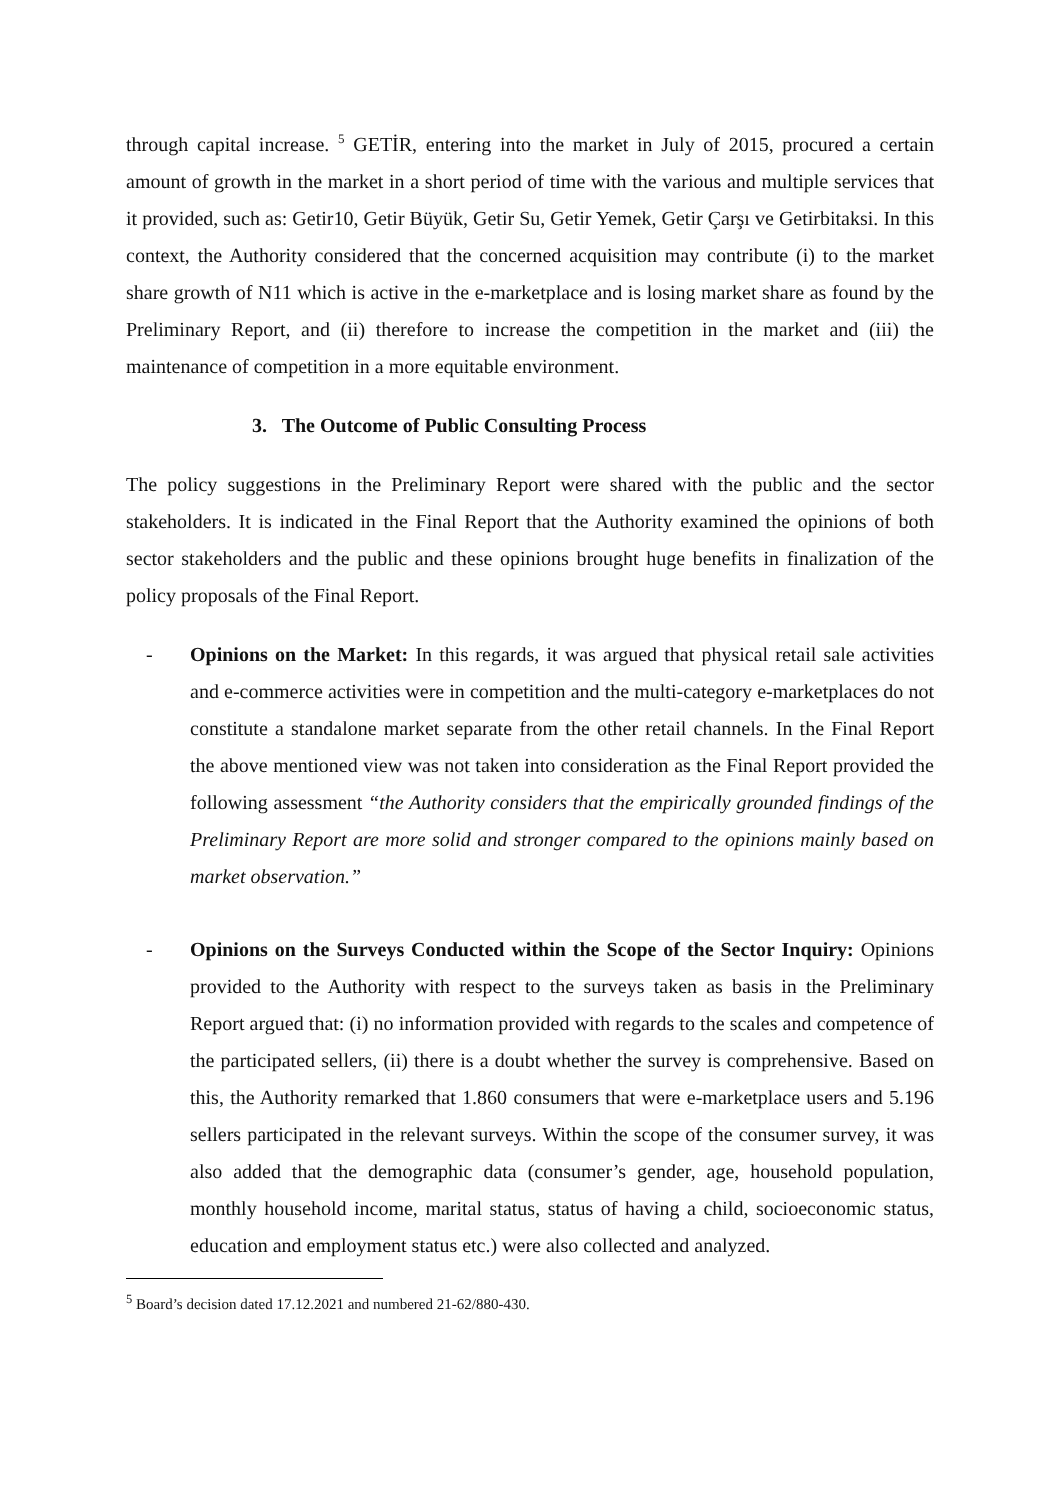through capital increase. <sup>5</sup> GETİR, entering into the market in July of 2015, procured a certain amount of growth in the market in a short period of time with the various and multiple services that it provided, such as: Getir10, Getir Büyük, Getir Su, Getir Yemek, Getir Çarşı ve Getirbitaksi. In this context, the Authority considered that the concerned acquisition may contribute (i) to the market share growth of N11 which is active in the e-marketplace and is losing market share as found by the Preliminary Report, and (ii) therefore to increase the competition in the market and (iii) the maintenance of competition in a more equitable environment.
3. The Outcome of Public Consulting Process
The policy suggestions in the Preliminary Report were shared with the public and the sector stakeholders. It is indicated in the Final Report that the Authority examined the opinions of both sector stakeholders and the public and these opinions brought huge benefits in finalization of the policy proposals of the Final Report.
- Opinions on the Market: In this regards, it was argued that physical retail sale activities and e-commerce activities were in competition and the multi-category e-marketplaces do not constitute a standalone market separate from the other retail channels. In the Final Report the above mentioned view was not taken into consideration as the Final Report provided the following assessment “the Authority considers that the empirically grounded findings of the Preliminary Report are more solid and stronger compared to the opinions mainly based on market observation.”
- Opinions on the Surveys Conducted within the Scope of the Sector Inquiry: Opinions provided to the Authority with respect to the surveys taken as basis in the Preliminary Report argued that: (i) no information provided with regards to the scales and competence of the participated sellers, (ii) there is a doubt whether the survey is comprehensive. Based on this, the Authority remarked that 1.860 consumers that were e-marketplace users and 5.196 sellers participated in the relevant surveys. Within the scope of the consumer survey, it was also added that the demographic data (consumer’s gender, age, household population, monthly household income, marital status, status of having a child, socioeconomic status, education and employment status etc.) were also collected and analyzed.
<sup>5</sup> Board’s decision dated 17.12.2021 and numbered 21-62/880-430.